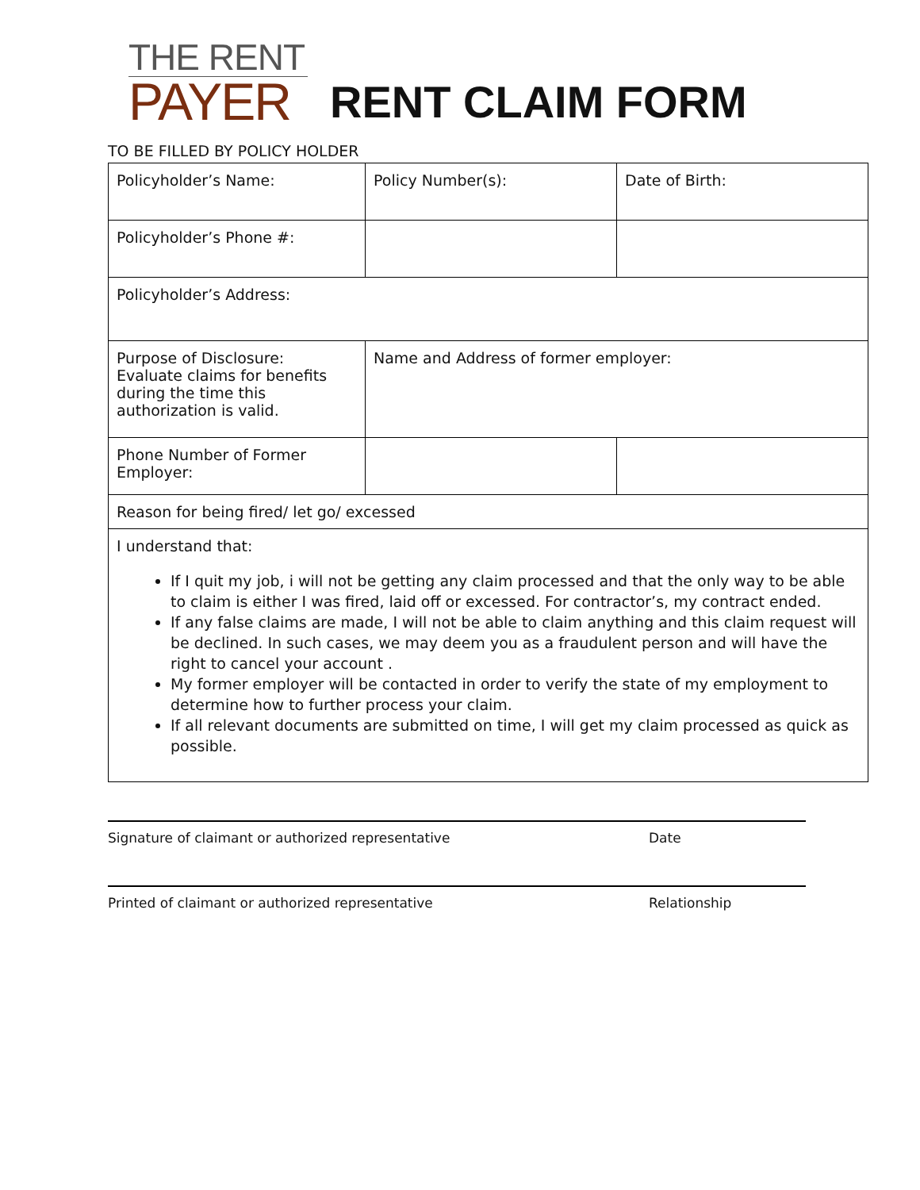THE RENT
PAYER
RENT CLAIM FORM
TO BE FILLED BY POLICY HOLDER
| Policyholder’s Name: | Policy Number(s): | Date of Birth: |
| Policyholder’s Phone #: | | |
| Policyholder’s Address: | | |
| Purpose of Disclosure: Evaluate claims for benefits during the time this authorization is valid. | Name and Address of former employer: | |
| Phone Number of Former Employer: | | |
| Reason for being fired/ let go/ excessed | | |
| I understand that: If I quit my job, i will not be getting any claim processed and that the only way to be able to claim is either I was fired, laid off or excessed. For contractor’s, my contract ended. If any false claims are made, I will not be able to claim anything and this claim request will be declined. In such cases, we may deem you as a fraudulent person and will have the right to cancel your account . My former employer will be contacted in order to verify the state of my employment to determine how to further process your claim. If all relevant documents are submitted on time, I will get my claim processed as quick as possible. | | |
Signature of claimant or authorized representative Date
Printed of claimant or authorized representative Relationship